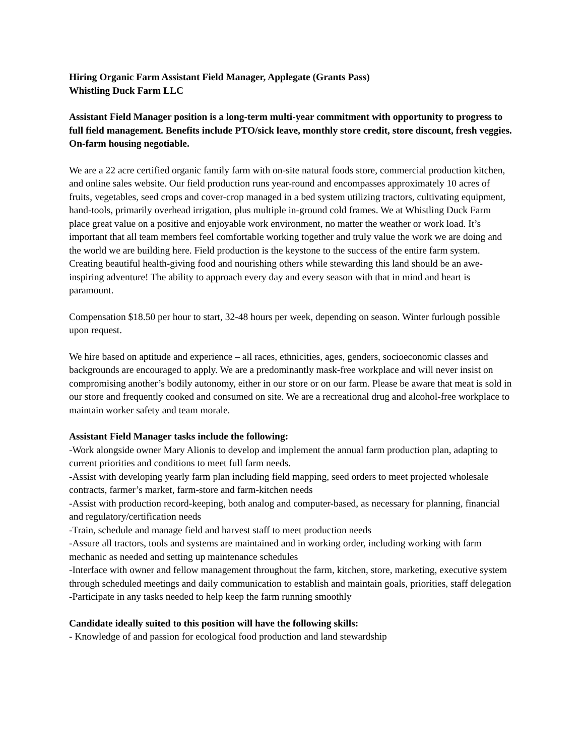Hiring Organic Farm Assistant Field Manager, Applegate (Grants Pass)
Whistling Duck Farm LLC
Assistant Field Manager position is a long-term multi-year commitment with opportunity to progress to full field management. Benefits include PTO/sick leave, monthly store credit, store discount, fresh veggies. On-farm housing negotiable.
We are a 22 acre certified organic family farm with on-site natural foods store, commercial production kitchen, and online sales website. Our field production runs year-round and encompasses approximately 10 acres of fruits, vegetables, seed crops and cover-crop managed in a bed system utilizing tractors, cultivating equipment, hand-tools, primarily overhead irrigation, plus multiple in-ground cold frames. We at Whistling Duck Farm place great value on a positive and enjoyable work environment, no matter the weather or work load. It’s important that all team members feel comfortable working together and truly value the work we are doing and the world we are building here. Field production is the keystone to the success of the entire farm system. Creating beautiful health-giving food and nourishing others while stewarding this land should be an awe-inspiring adventure! The ability to approach every day and every season with that in mind and heart is paramount.
Compensation $18.50 per hour to start, 32-48 hours per week, depending on season. Winter furlough possible upon request.
We hire based on aptitude and experience – all races, ethnicities, ages, genders, socioeconomic classes and backgrounds are encouraged to apply. We are a predominantly mask-free workplace and will never insist on compromising another’s bodily autonomy, either in our store or on our farm. Please be aware that meat is sold in our store and frequently cooked and consumed on site. We are a recreational drug and alcohol-free workplace to maintain worker safety and team morale.
Assistant Field Manager tasks include the following:
-Work alongside owner Mary Alionis to develop and implement the annual farm production plan, adapting to current priorities and conditions to meet full farm needs.
-Assist with developing yearly farm plan including field mapping, seed orders to meet projected wholesale contracts, farmer’s market, farm-store and farm-kitchen needs
-Assist with production record-keeping, both analog and computer-based, as necessary for planning, financial and regulatory/certification needs
-Train, schedule and manage field and harvest staff to meet production needs
-Assure all tractors, tools and systems are maintained and in working order, including working with farm mechanic as needed and setting up maintenance schedules
-Interface with owner and fellow management throughout the farm, kitchen, store, marketing, executive system through scheduled meetings and daily communication to establish and maintain goals, priorities, staff delegation
-Participate in any tasks needed to help keep the farm running smoothly
Candidate ideally suited to this position will have the following skills:
- Knowledge of and passion for ecological food production and land stewardship